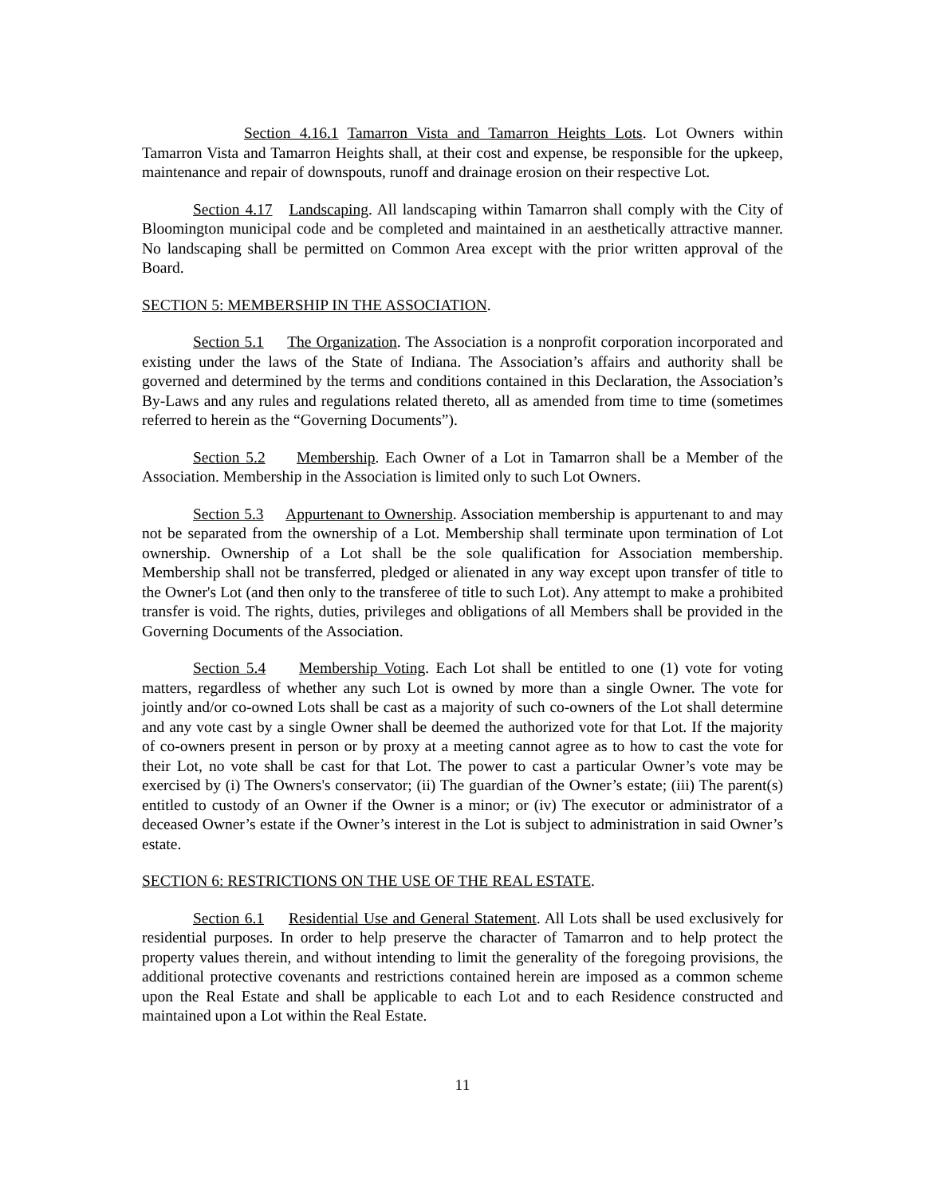Section 4.16.1 Tamarron Vista and Tamarron Heights Lots. Lot Owners within Tamarron Vista and Tamarron Heights shall, at their cost and expense, be responsible for the upkeep, maintenance and repair of downspouts, runoff and drainage erosion on their respective Lot.
Section 4.17 Landscaping. All landscaping within Tamarron shall comply with the City of Bloomington municipal code and be completed and maintained in an aesthetically attractive manner. No landscaping shall be permitted on Common Area except with the prior written approval of the Board.
SECTION 5: MEMBERSHIP IN THE ASSOCIATION.
Section 5.1 The Organization. The Association is a nonprofit corporation incorporated and existing under the laws of the State of Indiana. The Association’s affairs and authority shall be governed and determined by the terms and conditions contained in this Declaration, the Association’s By-Laws and any rules and regulations related thereto, all as amended from time to time (sometimes referred to herein as the “Governing Documents”).
Section 5.2 Membership. Each Owner of a Lot in Tamarron shall be a Member of the Association. Membership in the Association is limited only to such Lot Owners.
Section 5.3 Appurtenant to Ownership. Association membership is appurtenant to and may not be separated from the ownership of a Lot. Membership shall terminate upon termination of Lot ownership. Ownership of a Lot shall be the sole qualification for Association membership. Membership shall not be transferred, pledged or alienated in any way except upon transfer of title to the Owner's Lot (and then only to the transferee of title to such Lot). Any attempt to make a prohibited transfer is void. The rights, duties, privileges and obligations of all Members shall be provided in the Governing Documents of the Association.
Section 5.4 Membership Voting. Each Lot shall be entitled to one (1) vote for voting matters, regardless of whether any such Lot is owned by more than a single Owner. The vote for jointly and/or co-owned Lots shall be cast as a majority of such co-owners of the Lot shall determine and any vote cast by a single Owner shall be deemed the authorized vote for that Lot. If the majority of co-owners present in person or by proxy at a meeting cannot agree as to how to cast the vote for their Lot, no vote shall be cast for that Lot. The power to cast a particular Owner’s vote may be exercised by (i) The Owners's conservator; (ii) The guardian of the Owner’s estate; (iii) The parent(s) entitled to custody of an Owner if the Owner is a minor; or (iv) The executor or administrator of a deceased Owner’s estate if the Owner’s interest in the Lot is subject to administration in said Owner’s estate.
SECTION 6: RESTRICTIONS ON THE USE OF THE REAL ESTATE.
Section 6.1 Residential Use and General Statement. All Lots shall be used exclusively for residential purposes. In order to help preserve the character of Tamarron and to help protect the property values therein, and without intending to limit the generality of the foregoing provisions, the additional protective covenants and restrictions contained herein are imposed as a common scheme upon the Real Estate and shall be applicable to each Lot and to each Residence constructed and maintained upon a Lot within the Real Estate.
11